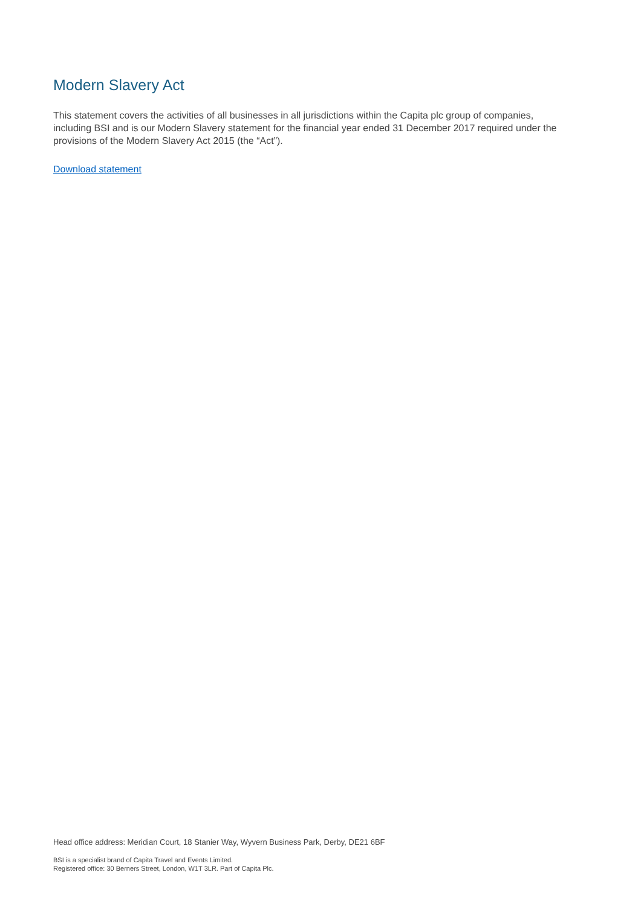Modern Slavery Act
This statement covers the activities of all businesses in all jurisdictions within the Capita plc group of companies, including BSI and is our Modern Slavery statement for the financial year ended 31 December 2017 required under the provisions of the Modern Slavery Act 2015 (the “Act”).
Download statement
Head office address: Meridian Court, 18 Stanier Way, Wyvern Business Park, Derby, DE21 6BF
BSI is a specialist brand of Capita Travel and Events Limited.
Registered office: 30 Berners Street, London, W1T 3LR. Part of Capita Plc.